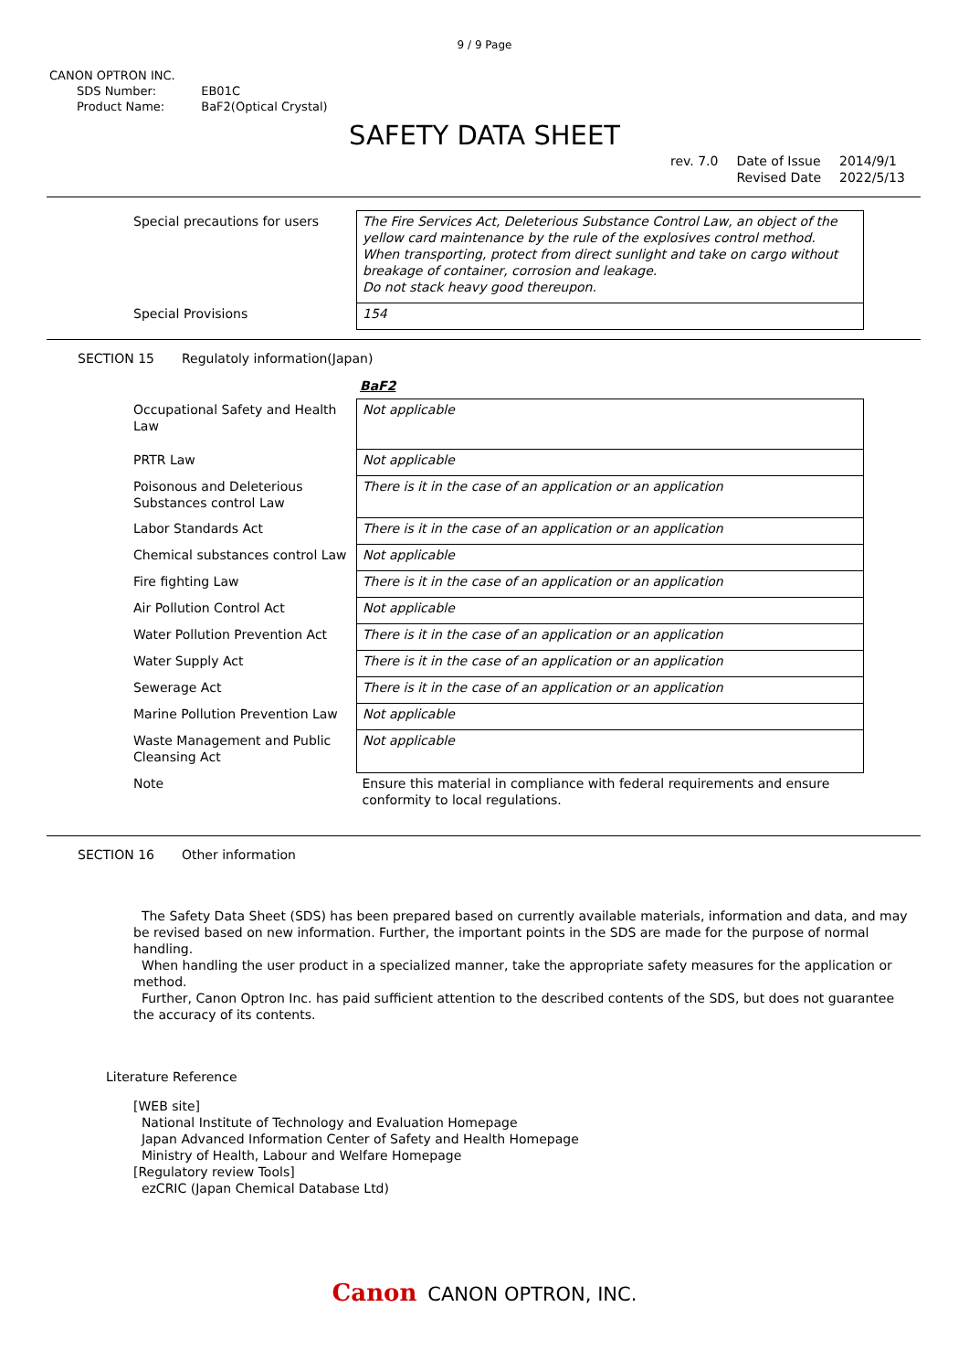9 / 9 Page
CANON OPTRON INC.
| SDS Number: | EB01C |
| Product Name: | BaF2(Optical Crystal) |
SAFETY DATA SHEET
| rev. 7.0 | Date of Issue Revised Date | 2014/9/1 2022/5/13 |
| Special precautions for users | The Fire Services Act, Deleterious Substance Control Law, an object of the yellow card maintenance by the rule of the explosives control method. When transporting, protect from direct sunlight and take on cargo without breakage of container, corrosion and leakage. Do not stack heavy good thereupon. |
| Special Provisions | 154 |
SECTION 15 Regulatoly information(Japan)
BaF2
| Occupational Safety and Health Law | Not applicable |
| PRTR Law | Not applicable |
| Poisonous and Deleterious Substances control Law | There is it in the case of an application or an application |
| Labor Standards Act | There is it in the case of an application or an application |
| Chemical substances control Law | Not applicable |
| Fire fighting Law | There is it in the case of an application or an application |
| Air Pollution Control Act | Not applicable |
| Water Pollution Prevention Act | There is it in the case of an application or an application |
| Water Supply Act | There is it in the case of an application or an application |
| Sewerage Act | There is it in the case of an application or an application |
| Marine Pollution Prevention Law | Not applicable |
| Waste Management and Public Cleansing Act | Not applicable |
| Note | Ensure this material in compliance with federal requirements and ensure conformity to local regulations. |
SECTION 16 Other information
The Safety Data Sheet (SDS) has been prepared based on currently available materials, information and data, and may be revised based on new information. Further, the important points in the SDS are made for the purpose of normal handling.
When handling the user product in a specialized manner, take the appropriate safety measures for the application or method.
Further, Canon Optron Inc. has paid sufficient attention to the described contents of the SDS, but does not guarantee the accuracy of its contents.
Literature Reference
[WEB site]
National Institute of Technology and Evaluation Homepage
Japan Advanced Information Center of Safety and Health Homepage
Ministry of Health, Labour and Welfare Homepage
[Regulatory review Tools]
ezCRIC (Japan Chemical Database Ltd)
Canon CANON OPTRON, INC.